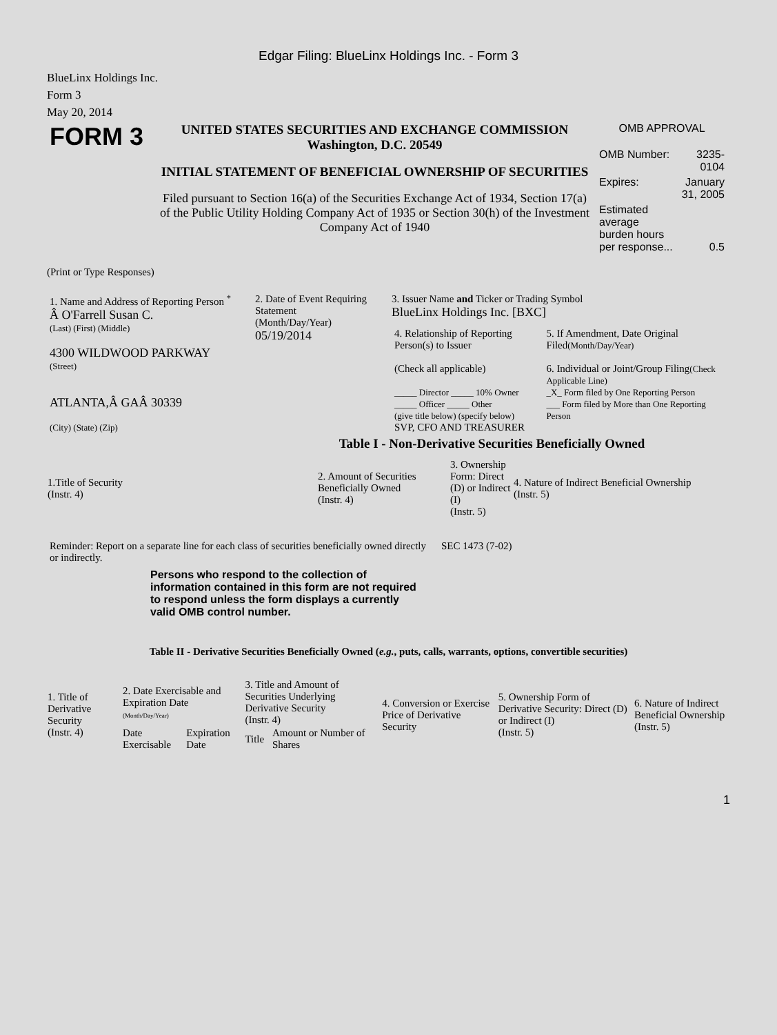Edgar Filing: BlueLinx Holdings Inc. - Form 3
BlueLinx Holdings Inc.
Form 3
May 20, 2014
| FORM 3 | UNITED STATES SECURITIES AND EXCHANGE COMMISSION Washington, D.C. 20549 INITIAL STATEMENT OF BENEFICIAL OWNERSHIP OF SECURITIES Filed pursuant to Section 16(a) of the Securities Exchange Act of 1934, Section 17(a) of the Public Utility Holding Company Act of 1935 or Section 30(h) of the Investment Company Act of 1940 | OMB APPROVAL / OMB Number: / 3235-0104 / / Expires: / January 31, 2005 / / Estimated average burden hours per response... / 0.5 / |
(Print or Type Responses)
| 1. Name and Address of Reporting Person <sup>*</sup> Â O'Farrell Susan C. (Last) (First) (Middle) 4300 WILDWOOD PARKWAY (Street) ATLANTA,Â GAÂ 30339 (City) (State) (Zip) | 2. Date of Event Requiring Statement (Month/Day/Year) 05/19/2014 | 3. Issuer Name and Ticker or Trading Symbol BlueLinx Holdings Inc. [BXC] / 4. Relationship of Reporting Person(s) to Issuer (Check all applicable) _____ Director _____ 10% Owner _____ Officer _____ Other (give title below) (specify below) SVP, CFO AND TREASURER / 5. If Amendment, Date Original Filed (Month/Day/Year) 6. Individual or Joint/Group Filing (Check Applicable Line) _X_ Form filed by One Reporting Person ___ Form filed by More than One Reporting Person / |
Table I - Non-Derivative Securities Beneficially Owned
| 1.Title of Security (Instr. 4) | 2. Amount of Securities Beneficially Owned (Instr. 4) | 3. Ownership Form: Direct (D) or Indirect (I) (Instr. 5) | 4. Nature of Indirect Beneficial Ownership (Instr. 5) |
| --- | --- | --- | --- |
| Reminder: Report on a separate line for each class of securities beneficially owned directly or indirectly. | SEC 1473 (7-02) |
Persons who respond to the collection of information contained in this form are not required to respond unless the form displays a currently valid OMB control number.
Table II - Derivative Securities Beneficially Owned (e.g., puts, calls, warrants, options, convertible securities)
| 1. Title of Derivative Security (Instr. 4) | 2. Date Exercisable and Expiration Date (Month/Day/Year) | | 3. Title and Amount of Securities Underlying Derivative Security (Instr. 4) | | 4. Conversion or Exercise Price of Derivative Security | 5. Ownership Form of Derivative Security: Direct (D) or Indirect (I) (Instr. 5) | 6. Nature of Indirect Beneficial Ownership (Instr. 5) |
| --- | --- | --- | --- | --- | --- | --- | --- |
| | Date Exercisable | Expiration Date | Title | Amount or Number of Shares | | | |
1